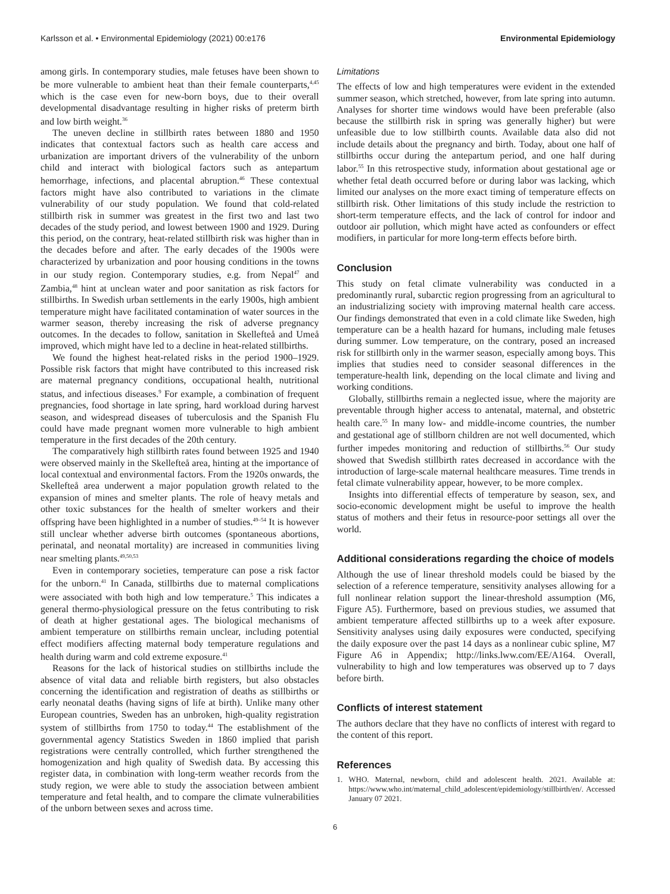Karlsson et al. • Environmental Epidemiology (2021) 00:e176 Environmental Epidemiology
among girls. In contemporary studies, male fetuses have been shown to be more vulnerable to ambient heat than their female counterparts,<sup>4,45</sup> which is the case even for new-born boys, due to their overall developmental disadvantage resulting in higher risks of preterm birth and low birth weight.<sup>36</sup>
The uneven decline in stillbirth rates between 1880 and 1950 indicates that contextual factors such as health care access and urbanization are important drivers of the vulnerability of the unborn child and interact with biological factors such as antepartum hemorrhage, infections, and placental abruption.<sup>46</sup> These contextual factors might have also contributed to variations in the climate vulnerability of our study population. We found that cold-related stillbirth risk in summer was greatest in the first two and last two decades of the study period, and lowest between 1900 and 1929. During this period, on the contrary, heat-related stillbirth risk was higher than in the decades before and after. The early decades of the 1900s were characterized by urbanization and poor housing conditions in the towns in our study region. Contemporary studies, e.g. from Nepal<sup>47</sup> and Zambia,<sup>48</sup> hint at unclean water and poor sanitation as risk factors for stillbirths. In Swedish urban settlements in the early 1900s, high ambient temperature might have facilitated contamination of water sources in the warmer season, thereby increasing the risk of adverse pregnancy outcomes. In the decades to follow, sanitation in Skellefteå and Umeå improved, which might have led to a decline in heat-related stillbirths.
We found the highest heat-related risks in the period 1900–1929. Possible risk factors that might have contributed to this increased risk are maternal pregnancy conditions, occupational health, nutritional status, and infectious diseases.<sup>9</sup> For example, a combination of frequent pregnancies, food shortage in late spring, hard workload during harvest season, and widespread diseases of tuberculosis and the Spanish Flu could have made pregnant women more vulnerable to high ambient temperature in the first decades of the 20th century.
The comparatively high stillbirth rates found between 1925 and 1940 were observed mainly in the Skellefteå area, hinting at the importance of local contextual and environmental factors. From the 1920s onwards, the Skellefteå area underwent a major population growth related to the expansion of mines and smelter plants. The role of heavy metals and other toxic substances for the health of smelter workers and their offspring have been highlighted in a number of studies.<sup>49–54</sup> It is however still unclear whether adverse birth outcomes (spontaneous abortions, perinatal, and neonatal mortality) are increased in communities living near smelting plants.<sup>49,50,53</sup>
Even in contemporary societies, temperature can pose a risk factor for the unborn.<sup>41</sup> In Canada, stillbirths due to maternal complications were associated with both high and low temperature.<sup>5</sup> This indicates a general thermo-physiological pressure on the fetus contributing to risk of death at higher gestational ages. The biological mechanisms of ambient temperature on stillbirths remain unclear, including potential effect modifiers affecting maternal body temperature regulations and health during warm and cold extreme exposure.<sup>41</sup>
Reasons for the lack of historical studies on stillbirths include the absence of vital data and reliable birth registers, but also obstacles concerning the identification and registration of deaths as stillbirths or early neonatal deaths (having signs of life at birth). Unlike many other European countries, Sweden has an unbroken, high-quality registration system of stillbirths from 1750 to today.<sup>44</sup> The establishment of the governmental agency Statistics Sweden in 1860 implied that parish registrations were centrally controlled, which further strengthened the homogenization and high quality of Swedish data. By accessing this register data, in combination with long-term weather records from the study region, we were able to study the association between ambient temperature and fetal health, and to compare the climate vulnerabilities of the unborn between sexes and across time.
Limitations
The effects of low and high temperatures were evident in the extended summer season, which stretched, however, from late spring into autumn. Analyses for shorter time windows would have been preferable (also because the stillbirth risk in spring was generally higher) but were unfeasible due to low stillbirth counts. Available data also did not include details about the pregnancy and birth. Today, about one half of stillbirths occur during the antepartum period, and one half during labor.<sup>55</sup> In this retrospective study, information about gestational age or whether fetal death occurred before or during labor was lacking, which limited our analyses on the more exact timing of temperature effects on stillbirth risk. Other limitations of this study include the restriction to short-term temperature effects, and the lack of control for indoor and outdoor air pollution, which might have acted as confounders or effect modifiers, in particular for more long-term effects before birth.
Conclusion
This study on fetal climate vulnerability was conducted in a predominantly rural, subarctic region progressing from an agricultural to an industrializing society with improving maternal health care access. Our findings demonstrated that even in a cold climate like Sweden, high temperature can be a health hazard for humans, including male fetuses during summer. Low temperature, on the contrary, posed an increased risk for stillbirth only in the warmer season, especially among boys. This implies that studies need to consider seasonal differences in the temperature-health link, depending on the local climate and living and working conditions.
Globally, stillbirths remain a neglected issue, where the majority are preventable through higher access to antenatal, maternal, and obstetric health care.<sup>55</sup> In many low- and middle-income countries, the number and gestational age of stillborn children are not well documented, which further impedes monitoring and reduction of stillbirths.<sup>56</sup> Our study showed that Swedish stillbirth rates decreased in accordance with the introduction of large-scale maternal healthcare measures. Time trends in fetal climate vulnerability appear, however, to be more complex.
Insights into differential effects of temperature by season, sex, and socio-economic development might be useful to improve the health status of mothers and their fetus in resource-poor settings all over the world.
Additional considerations regarding the choice of models
Although the use of linear threshold models could be biased by the selection of a reference temperature, sensitivity analyses allowing for a full nonlinear relation support the linear-threshold assumption (M6, Figure A5). Furthermore, based on previous studies, we assumed that ambient temperature affected stillbirths up to a week after exposure. Sensitivity analyses using daily exposures were conducted, specifying the daily exposure over the past 14 days as a nonlinear cubic spline, M7 Figure A6 in Appendix; http://links.lww.com/EE/A164. Overall, vulnerability to high and low temperatures was observed up to 7 days before birth.
Conflicts of interest statement
The authors declare that they have no conflicts of interest with regard to the content of this report.
References
1. WHO. Maternal, newborn, child and adolescent health. 2021. Available at: https://www.who.int/maternal_child_adolescent/epidemiology/stillbirth/en/. Accessed January 07 2021.
6